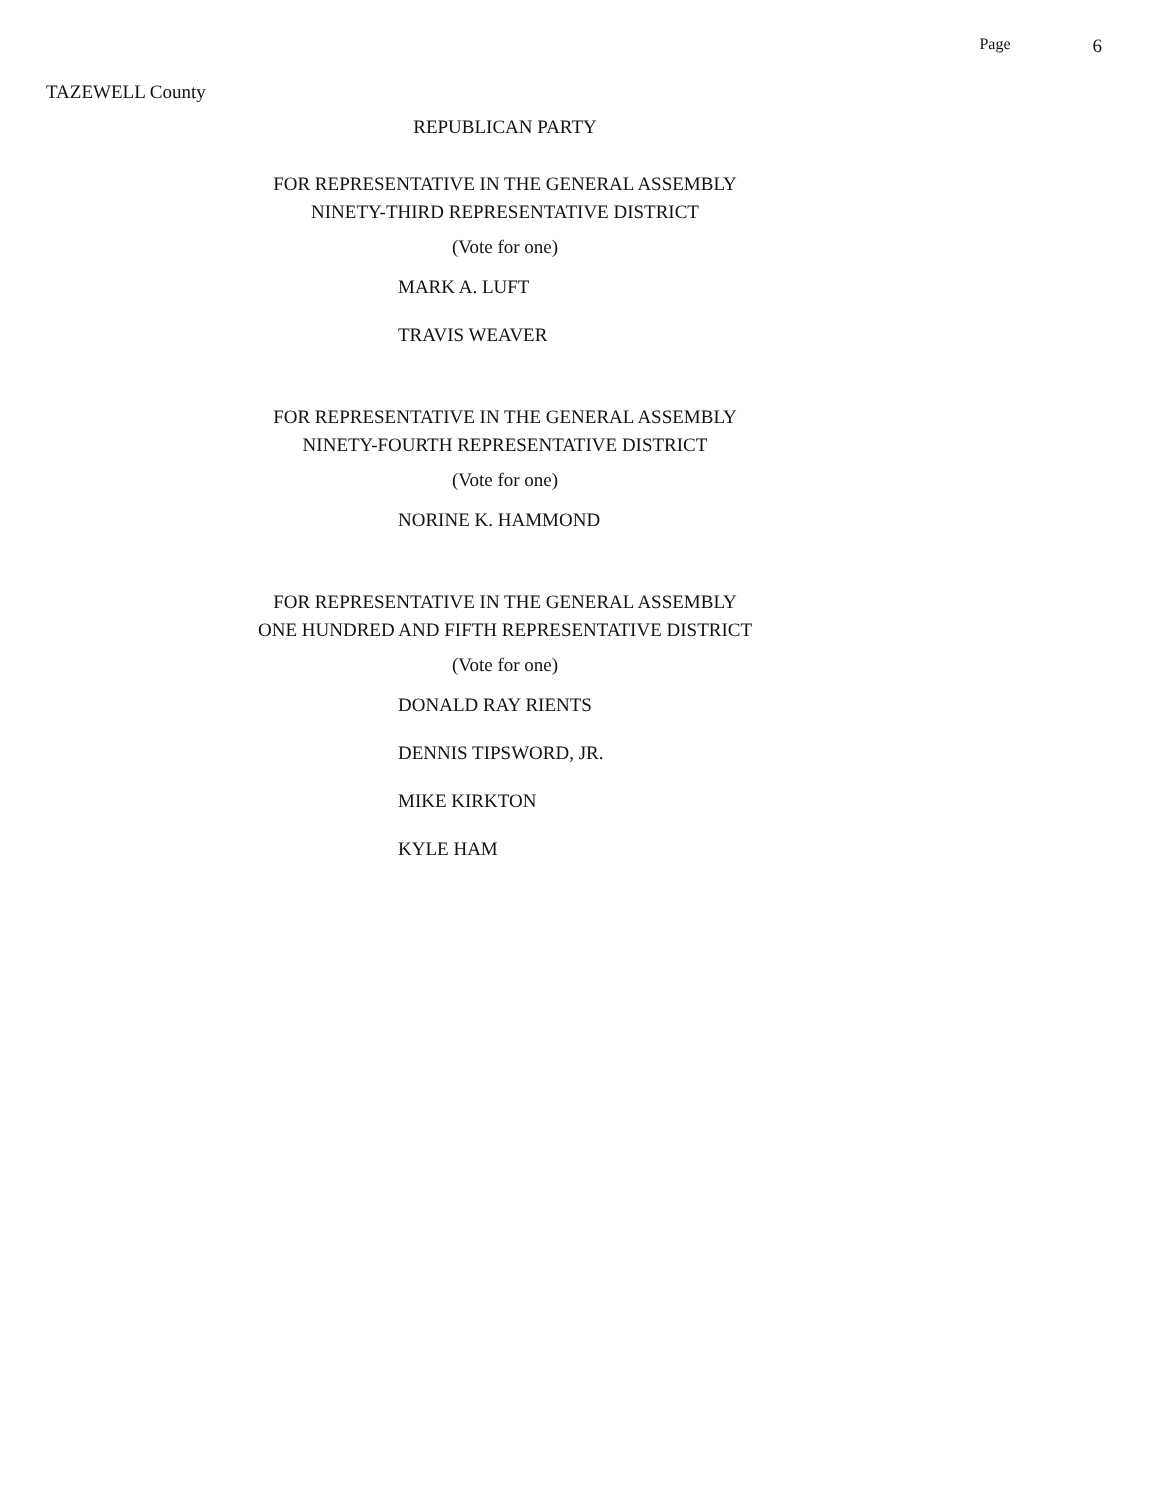Page 6
TAZEWELL County
REPUBLICAN PARTY
FOR REPRESENTATIVE IN THE GENERAL ASSEMBLY
NINETY-THIRD REPRESENTATIVE DISTRICT
(Vote for one)
MARK A. LUFT
TRAVIS WEAVER
FOR REPRESENTATIVE IN THE GENERAL ASSEMBLY
NINETY-FOURTH REPRESENTATIVE DISTRICT
(Vote for one)
NORINE K. HAMMOND
FOR REPRESENTATIVE IN THE GENERAL ASSEMBLY
ONE HUNDRED AND FIFTH REPRESENTATIVE DISTRICT
(Vote for one)
DONALD RAY RIENTS
DENNIS TIPSWORD, JR.
MIKE KIRKTON
KYLE HAM